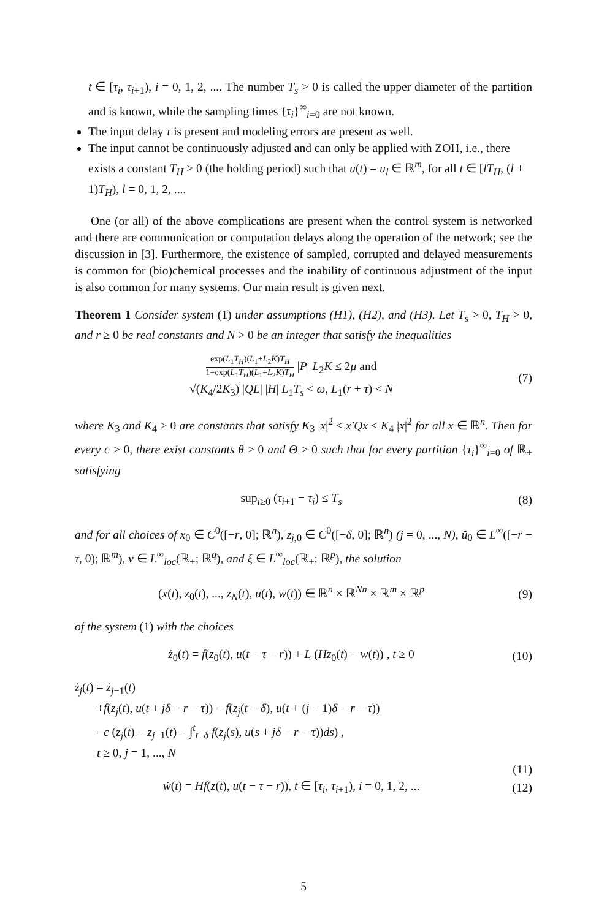t ∈ [τ<sub>i</sub>, τ<sub>i+1</sub>), i = 0, 1, 2, .... The number T<sub>s</sub> > 0 is called the upper diameter of the partition and is known, while the sampling times {τ<sub>i</sub>}<sup>∞</sup><sub>i=0</sub> are not known.
The input delay τ is present and modeling errors are present as well.
The input cannot be continuously adjusted and can only be applied with ZOH, i.e., there exists a constant T<sub>H</sub> > 0 (the holding period) such that u(t) = u<sub>l</sub> ∈ ℝ<sup>m</sup>, for all t ∈ [lT<sub>H</sub>, (l + 1)T<sub>H</sub>), l = 0, 1, 2, ....
One (or all) of the above complications are present when the control system is networked and there are communication or computation delays along the operation of the network; see the discussion in [3]. Furthermore, the existence of sampled, corrupted and delayed measurements is common for (bio)chemical processes and the inability of continuous adjustment of the input is also common for many systems. Our main result is given next.
Theorem 1 Consider system (1) under assumptions (H1), (H2), and (H3). Let T<sub>s</sub> > 0, T<sub>H</sub> > 0, and r ≥ 0 be real constants and N > 0 be an integer that satisfy the inequalities
exp(L<sub>1</sub>T<sub>H</sub>)(L<sub>1</sub>+L<sub>2</sub>K)T<sub>H</sub> 1−exp(L<sub>1</sub>T<sub>H</sub>)(L<sub>1</sub>+L<sub>2</sub>K)T<sub>H</sub> |P| L<sub>2</sub>K ≤ 2μ and
√(K<sub>4</sub>/2K<sub>3</sub>) |QL| |H| L<sub>1</sub>T<sub>s</sub> < ω, L<sub>1</sub>(r + τ) < N
(7)
where K<sub>3</sub> and K<sub>4</sub> > 0 are constants that satisfy K<sub>3</sub> |x|<sup>2</sup> ≤ x′Qx ≤ K<sub>4</sub> |x|<sup>2</sup> for all x ∈ ℝ<sup>n</sup>. Then for every c > 0, there exist constants θ > 0 and Θ > 0 such that for every partition {τ<sub>i</sub>}<sup>∞</sup><sub>i=0</sub> of ℝ<sub>+</sub> satisfying
sup<sub>i≥0</sub> (τ<sub>i+1</sub> − τ<sub>i</sub>) ≤ T<sub>s</sub> (8)
and for all choices of x<sub>0</sub> ∈ C<sup>0</sup>([−r, 0]; ℝ<sup>n</sup>), z<sub>j,0</sub> ∈ C<sup>0</sup>([−δ, 0]; ℝ<sup>n</sup>) (j = 0, ..., N), ŭ<sub>0</sub> ∈ L<sup>∞</sup>([−r − τ, 0); ℝ<sup>m</sup>), v ∈ L<sup>∞</sup><sub>loc</sub>(ℝ<sub>+</sub>; ℝ<sup>q</sup>), and ξ ∈ L<sup>∞</sup><sub>loc</sub>(ℝ<sub>+</sub>; ℝ<sup>p</sup>), the solution
(x(t), z<sub>0</sub>(t), ..., z<sub>N</sub>(t), u(t), w(t)) ∈ ℝ<sup>n</sup> × ℝ<sup>Nn</sup> × ℝ<sup>m</sup> × ℝ<sup>p</sup>
(9)
of the system (1) with the choices
ż<sub>0</sub>(t) = f(z<sub>0</sub>(t), u(t − τ − r)) + L (Hz<sub>0</sub>(t) − w(t)) , t ≥ 0
(10)
ż<sub>j</sub>(t) = ż<sub>j−1</sub>(t)
+f(z<sub>j</sub>(t), u(t + jδ − r − τ)) − f(z<sub>j</sub>(t − δ), u(t + (j − 1)δ − r − τ))
−c (z<sub>j</sub>(t) − z<sub>j−1</sub>(t) − ∫<sup>t</sup><sub>t−δ</sub> f(z<sub>j</sub>(s), u(s + jδ − r − τ))ds) ,
t ≥ 0, j = 1, ..., N
(11)
ẇ(t) = Hf(z(t), u(t − τ − r)), t ∈ [τ<sub>i</sub>, τ<sub>i+1</sub>), i = 0, 1, 2, ...
(12)
5